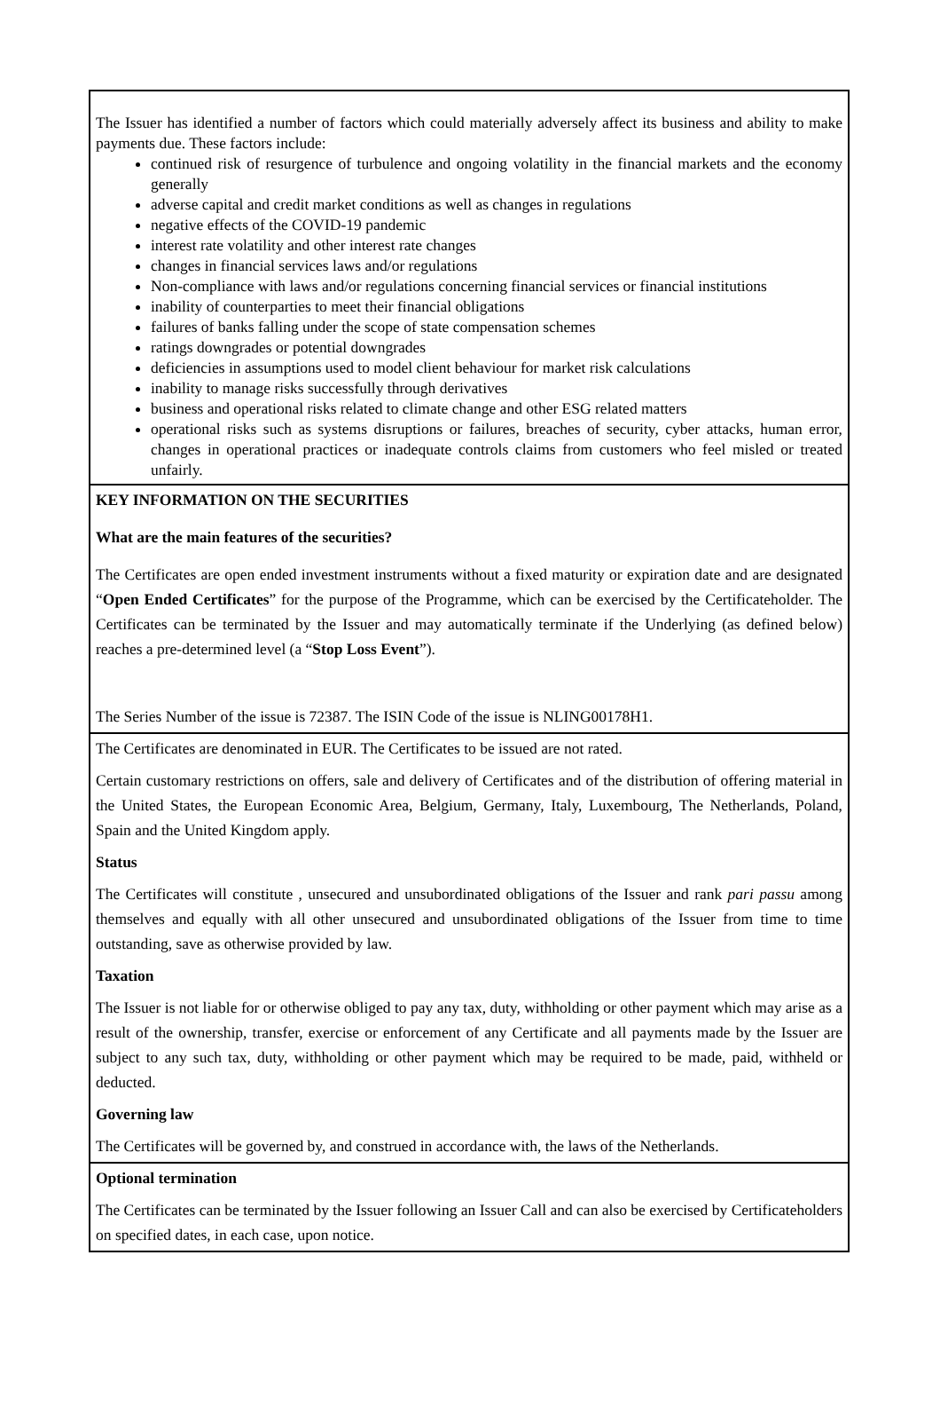| The Issuer has identified a number of factors which could materially adversely affect its business and ability to make payments due. These factors include: continued risk of resurgence of turbulence and ongoing volatility in the financial markets and the economy generally adverse capital and credit market conditions as well as changes in regulations negative effects of the COVID-19 pandemic interest rate volatility and other interest rate changes changes in financial services laws and/or regulations Non-compliance with laws and/or regulations concerning financial services or financial institutions inability of counterparties to meet their financial obligations failures of banks falling under the scope of state compensation schemes ratings downgrades or potential downgrades deficiencies in assumptions used to model client behaviour for market risk calculations inability to manage risks successfully through derivatives business and operational risks related to climate change and other ESG related matters operational risks such as systems disruptions or failures, breaches of security, cyber attacks, human error, changes in operational practices or inadequate controls claims from customers who feel misled or treated unfairly. |
| KEY INFORMATION ON THE SECURITIES What are the main features of the securities? The Certificates are open ended investment instruments without a fixed maturity or expiration date and are designated “ Open Ended Certificates ” for the purpose of the Programme, which can be exercised by the Certificateholder. The Certificates can be terminated by the Issuer and may automatically terminate if the Underlying (as defined below) reaches a pre-determined level (a “ Stop Loss Event ”). The Series Number of the issue is 72387. The ISIN Code of the issue is NLING00178H1. |
| The Certificates are denominated in EUR. The Certificates to be issued are not rated. Certain customary restrictions on offers, sale and delivery of Certificates and of the distribution of offering material in the United States, the European Economic Area, Belgium, Germany, Italy, Luxembourg, The Netherlands, Poland, Spain and the United Kingdom apply. Status The Certificates will constitute , unsecured and unsubordinated obligations of the Issuer and rank pari passu among themselves and equally with all other unsecured and unsubordinated obligations of the Issuer from time to time outstanding, save as otherwise provided by law. Taxation The Issuer is not liable for or otherwise obliged to pay any tax, duty, withholding or other payment which may arise as a result of the ownership, transfer, exercise or enforcement of any Certificate and all payments made by the Issuer are subject to any such tax, duty, withholding or other payment which may be required to be made, paid, withheld or deducted. Governing law The Certificates will be governed by, and construed in accordance with, the laws of the Netherlands. |
| Optional termination The Certificates can be terminated by the Issuer following an Issuer Call and can also be exercised by Certificateholders on specified dates, in each case, upon notice. |